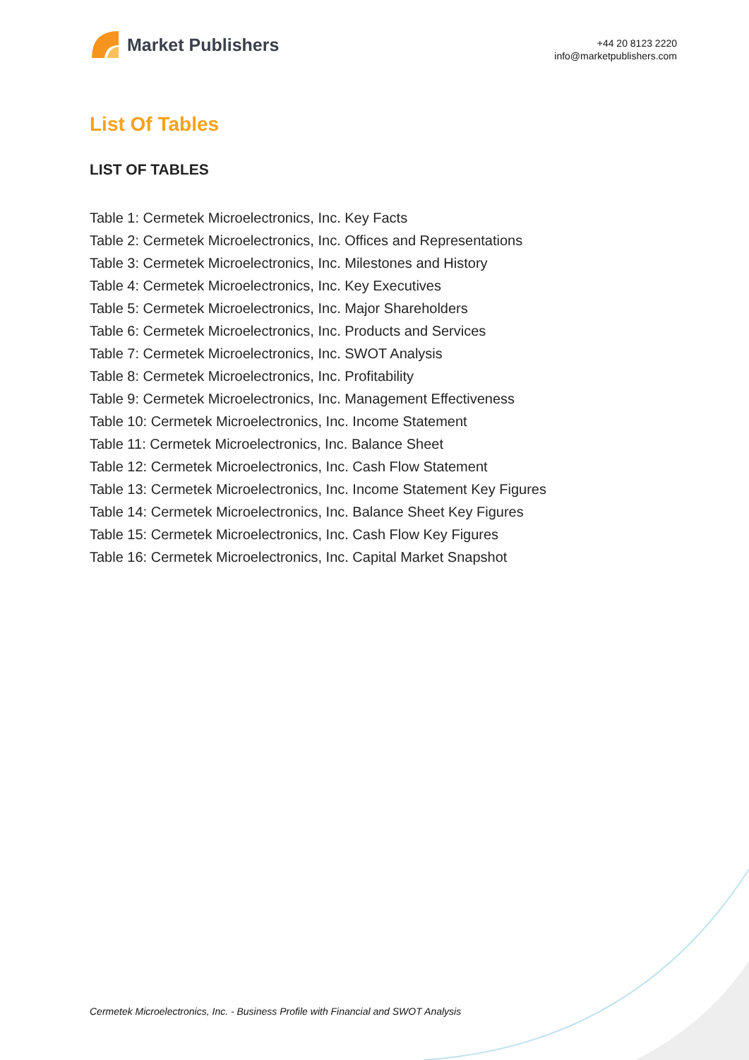Market Publishers
+44 20 8123 2220
info@marketpublishers.com
List Of Tables
LIST OF TABLES
Table 1: Cermetek Microelectronics, Inc. Key Facts
Table 2: Cermetek Microelectronics, Inc. Offices and Representations
Table 3: Cermetek Microelectronics, Inc. Milestones and History
Table 4: Cermetek Microelectronics, Inc. Key Executives
Table 5: Cermetek Microelectronics, Inc. Major Shareholders
Table 6: Cermetek Microelectronics, Inc. Products and Services
Table 7: Cermetek Microelectronics, Inc. SWOT Analysis
Table 8: Cermetek Microelectronics, Inc. Profitability
Table 9: Cermetek Microelectronics, Inc. Management Effectiveness
Table 10: Cermetek Microelectronics, Inc. Income Statement
Table 11: Cermetek Microelectronics, Inc. Balance Sheet
Table 12: Cermetek Microelectronics, Inc. Cash Flow Statement
Table 13: Cermetek Microelectronics, Inc. Income Statement Key Figures
Table 14: Cermetek Microelectronics, Inc. Balance Sheet Key Figures
Table 15: Cermetek Microelectronics, Inc. Cash Flow Key Figures
Table 16: Cermetek Microelectronics, Inc. Capital Market Snapshot
Cermetek Microelectronics, Inc. - Business Profile with Financial and SWOT Analysis